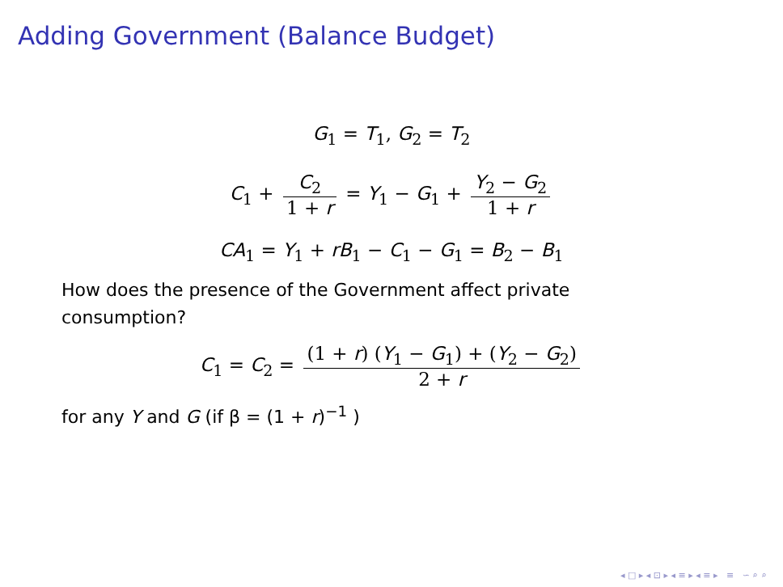Adding Government (Balance Budget)
G<sub>1</sub> = T<sub>1</sub>, G<sub>2</sub> = T<sub>2</sub>
C<sub>1</sub> + C<sub>2</sub> 1 + r = Y<sub>1</sub> − G<sub>1</sub> + Y<sub>2</sub> − G<sub>2</sub> 1 + r
CA<sub>1</sub> = Y<sub>1</sub> + rB<sub>1</sub> − C<sub>1</sub> − G<sub>1</sub> = B<sub>2</sub> − B<sub>1</sub>
How does the presence of the Government affect private consumption?
C<sub>1</sub> = C<sub>2</sub> = (1 + r) (Y<sub>1</sub> − G<sub>1</sub>) + (Y<sub>2</sub> − G<sub>2</sub>) 2 + r
for any Y and G (if β = (1 + r)<sup>−1</sup> )
◂ □ ▸ ◂ ⊡ ▸ ◂ ≡ ▸ ◂ ≡ ▸ ≡ ∽ ⌕ ⌕